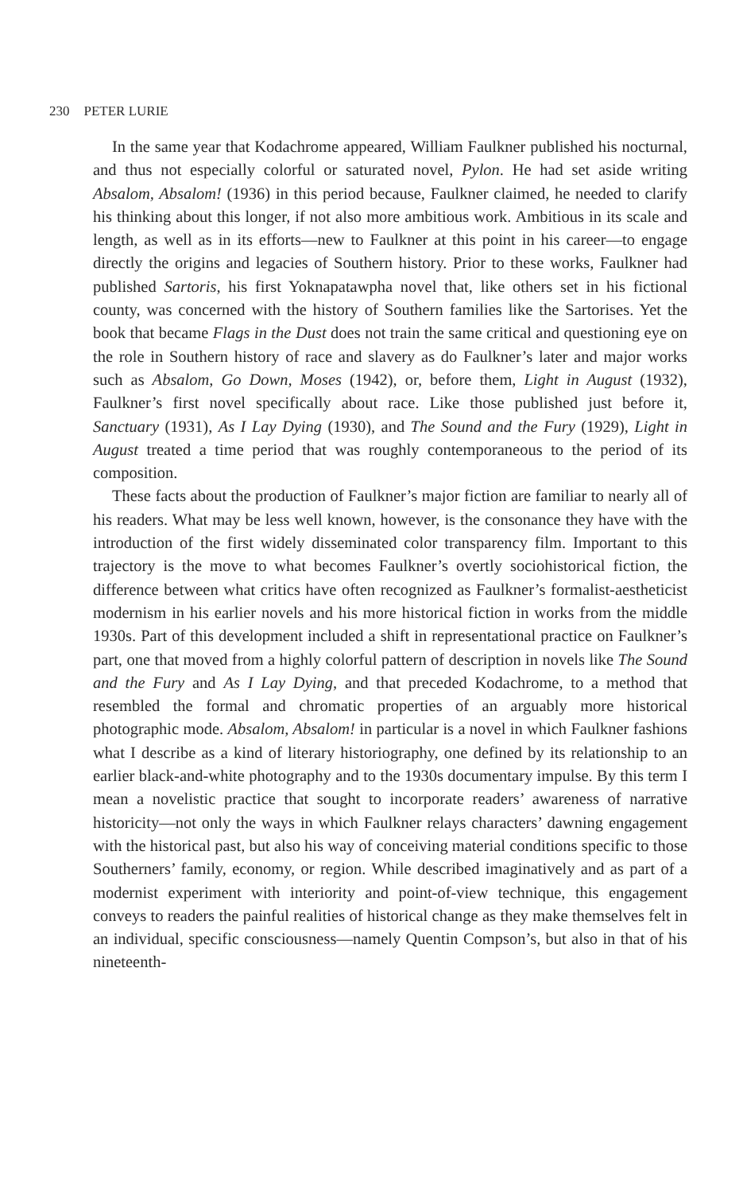230 PETER LURIE
In the same year that Kodachrome appeared, William Faulkner published his nocturnal, and thus not especially colorful or saturated novel, Pylon. He had set aside writing Absalom, Absalom! (1936) in this period because, Faulkner claimed, he needed to clarify his thinking about this longer, if not also more ambitious work. Ambitious in its scale and length, as well as in its efforts—new to Faulkner at this point in his career—to engage directly the origins and legacies of Southern history. Prior to these works, Faulkner had published Sartoris, his first Yoknapatawpha novel that, like others set in his fictional county, was concerned with the history of Southern families like the Sartorises. Yet the book that became Flags in the Dust does not train the same critical and questioning eye on the role in Southern history of race and slavery as do Faulkner’s later and major works such as Absalom, Go Down, Moses (1942), or, before them, Light in August (1932), Faulkner’s first novel specifically about race. Like those published just before it, Sanctuary (1931), As I Lay Dying (1930), and The Sound and the Fury (1929), Light in August treated a time period that was roughly contemporaneous to the period of its composition.
These facts about the production of Faulkner’s major fiction are familiar to nearly all of his readers. What may be less well known, however, is the consonance they have with the introduction of the first widely disseminated color transparency film. Important to this trajectory is the move to what becomes Faulkner’s overtly sociohistorical fiction, the difference between what critics have often recognized as Faulkner’s formalist-aestheticist modernism in his earlier novels and his more historical fiction in works from the middle 1930s. Part of this development included a shift in representational practice on Faulkner’s part, one that moved from a highly colorful pattern of description in novels like The Sound and the Fury and As I Lay Dying, and that preceded Kodachrome, to a method that resembled the formal and chromatic properties of an arguably more historical photographic mode. Absalom, Absalom! in particular is a novel in which Faulkner fashions what I describe as a kind of literary historiography, one defined by its relationship to an earlier black-and-white photography and to the 1930s documentary impulse. By this term I mean a novelistic practice that sought to incorporate readers’ awareness of narrative historicity—not only the ways in which Faulkner relays characters’ dawning engagement with the historical past, but also his way of conceiving material conditions specific to those Southerners’ family, economy, or region. While described imaginatively and as part of a modernist experiment with interiority and point-of-view technique, this engagement conveys to readers the painful realities of historical change as they make themselves felt in an individual, specific consciousness—namely Quentin Compson’s, but also in that of his nineteenth-